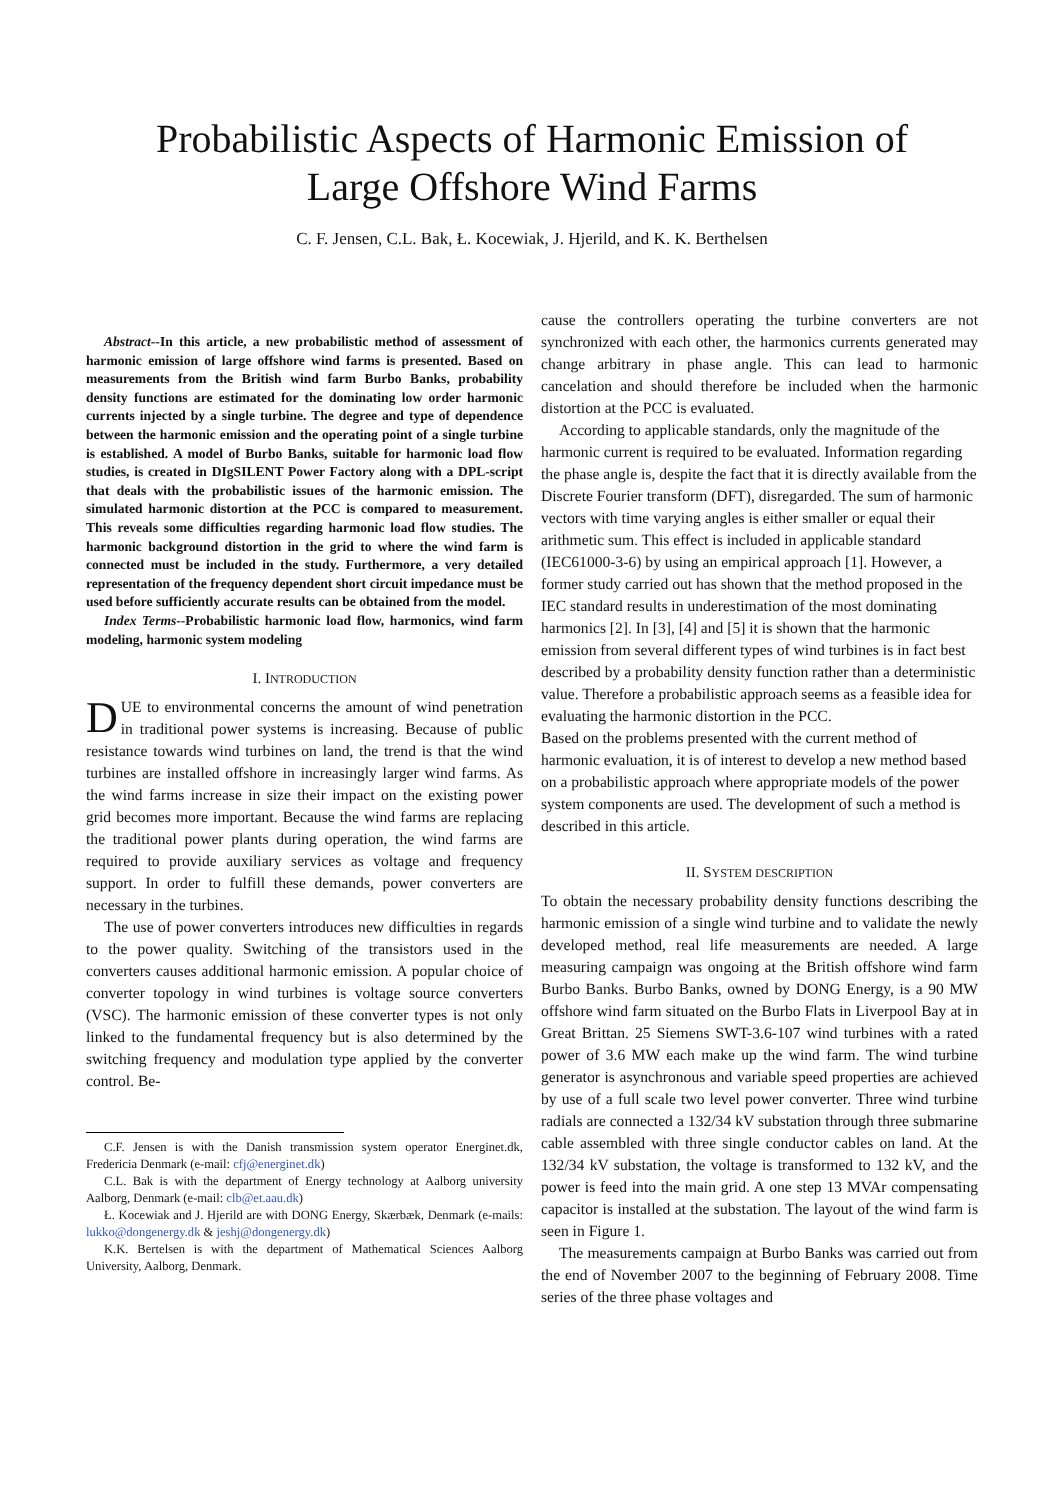Probabilistic Aspects of Harmonic Emission of
Large Offshore Wind Farms
C. F. Jensen, C.L. Bak, Ł. Kocewiak, J. Hjerild, and K. K. Berthelsen
Abstract--In this article, a new probabilistic method of assessment of harmonic emission of large offshore wind farms is presented. Based on measurements from the British wind farm Burbo Banks, probability density functions are estimated for the dominating low order harmonic currents injected by a single turbine. The degree and type of dependence between the harmonic emission and the operating point of a single turbine is established. A model of Burbo Banks, suitable for harmonic load flow studies, is created in DIgSILENT Power Factory along with a DPL-script that deals with the probabilistic issues of the harmonic emission. The simulated harmonic distortion at the PCC is compared to measurement. This reveals some difficulties regarding harmonic load flow studies. The harmonic background distortion in the grid to where the wind farm is connected must be included in the study. Furthermore, a very detailed representation of the frequency dependent short circuit impedance must be used before sufficiently accurate results can be obtained from the model.
Index Terms--Probabilistic harmonic load flow, harmonics, wind farm modeling, harmonic system modeling
I. INTRODUCTION
DUE to environmental concerns the amount of wind penetration in traditional power systems is increasing. Because of public resistance towards wind turbines on land, the trend is that the wind turbines are installed offshore in increasingly larger wind farms. As the wind farms increase in size their impact on the existing power grid becomes more important. Because the wind farms are replacing the traditional power plants during operation, the wind farms are required to provide auxiliary services as voltage and frequency support. In order to fulfill these demands, power converters are necessary in the turbines.
The use of power converters introduces new difficulties in regards to the power quality. Switching of the transistors used in the converters causes additional harmonic emission. A popular choice of converter topology in wind turbines is voltage source converters (VSC). The harmonic emission of these converter types is not only linked to the fundamental frequency but is also determined by the switching frequency and modulation type applied by the converter control. Be-
C.F. Jensen is with the Danish transmission system operator Energinet.dk, Fredericia Denmark (e-mail: cfj@energinet.dk)
C.L. Bak is with the department of Energy technology at Aalborg university Aalborg, Denmark (e-mail: clb@et.aau.dk)
Ł. Kocewiak and J. Hjerild are with DONG Energy, Skærbæk, Denmark (e-mails: lukko@dongenergy.dk & jeshj@dongenergy.dk)
K.K. Bertelsen is with the department of Mathematical Sciences Aalborg University, Aalborg, Denmark.
cause the controllers operating the turbine converters are not synchronized with each other, the harmonics currents generated may change arbitrary in phase angle. This can lead to harmonic cancelation and should therefore be included when the harmonic distortion at the PCC is evaluated.
According to applicable standards, only the magnitude of the harmonic current is required to be evaluated. Information regarding the phase angle is, despite the fact that it is directly available from the Discrete Fourier transform (DFT), disregarded. The sum of harmonic vectors with time varying angles is either smaller or equal their arithmetic sum. This effect is included in applicable standard (IEC61000-3-6) by using an empirical approach [1]. However, a former study carried out has shown that the method proposed in the IEC standard results in underestimation of the most dominating harmonics [2]. In [3], [4] and [5] it is shown that the harmonic emission from several different types of wind turbines is in fact best described by a probability density function rather than a deterministic value. Therefore a probabilistic approach seems as a feasible idea for evaluating the harmonic distortion in the PCC.
Based on the problems presented with the current method of harmonic evaluation, it is of interest to develop a new method based on a probabilistic approach where appropriate models of the power system components are used. The development of such a method is described in this article.
II. SYSTEM DESCRIPTION
To obtain the necessary probability density functions describing the harmonic emission of a single wind turbine and to validate the newly developed method, real life measurements are needed. A large measuring campaign was ongoing at the British offshore wind farm Burbo Banks. Burbo Banks, owned by DONG Energy, is a 90 MW offshore wind farm situated on the Burbo Flats in Liverpool Bay at in Great Brittan. 25 Siemens SWT-3.6-107 wind turbines with a rated power of 3.6 MW each make up the wind farm. The wind turbine generator is asynchronous and variable speed properties are achieved by use of a full scale two level power converter. Three wind turbine radials are connected a 132/34 kV substation through three submarine cable assembled with three single conductor cables on land. At the 132/34 kV substation, the voltage is transformed to 132 kV, and the power is feed into the main grid. A one step 13 MVAr compensating capacitor is installed at the substation. The layout of the wind farm is seen in Figure 1.
The measurements campaign at Burbo Banks was carried out from the end of November 2007 to the beginning of February 2008. Time series of the three phase voltages and